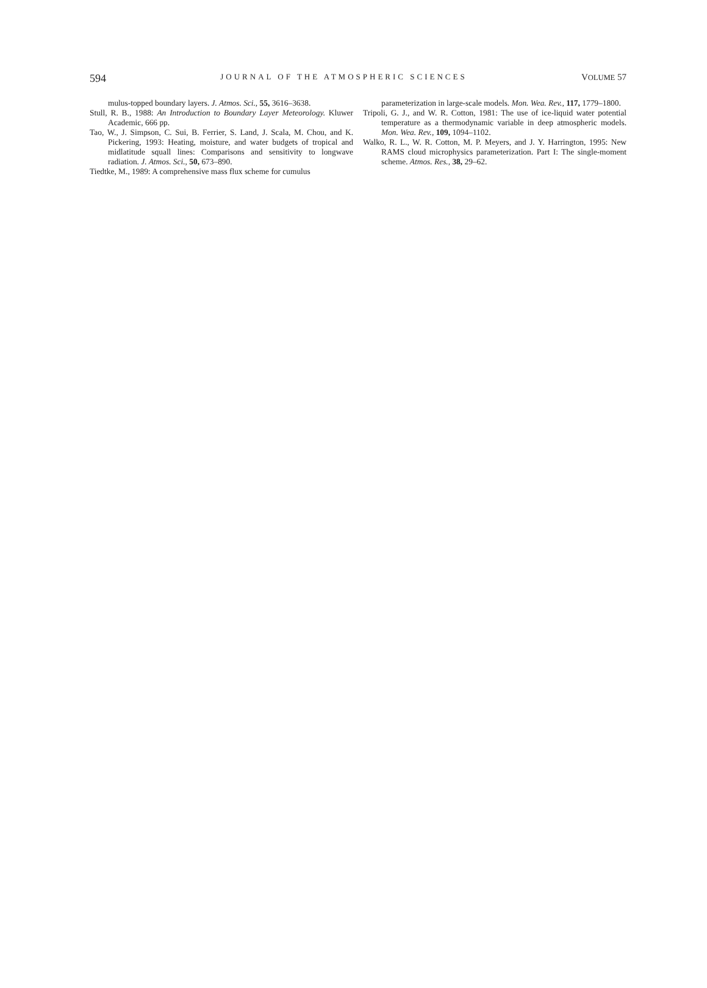594 JOURNAL OF THE ATMOSPHERIC SCIENCES VOLUME 57
mulus-topped boundary layers. J. Atmos. Sci., 55, 3616–3638.
Stull, R. B., 1988: An Introduction to Boundary Layer Meteorology. Kluwer Academic, 666 pp.
Tao, W., J. Simpson, C. Sui, B. Ferrier, S. Land, J. Scala, M. Chou, and K. Pickering, 1993: Heating, moisture, and water budgets of tropical and midlatitude squall lines: Comparisons and sensitivity to longwave radiation. J. Atmos. Sci., 50, 673–890.
Tiedtke, M., 1989: A comprehensive mass flux scheme for cumulus
parameterization in large-scale models. Mon. Wea. Rev., 117, 1779–1800.
Tripoli, G. J., and W. R. Cotton, 1981: The use of ice-liquid water potential temperature as a thermodynamic variable in deep atmospheric models. Mon. Wea. Rev., 109, 1094–1102.
Walko, R. L., W. R. Cotton, M. P. Meyers, and J. Y. Harrington, 1995: New RAMS cloud microphysics parameterization. Part I: The single-moment scheme. Atmos. Res., 38, 29–62.